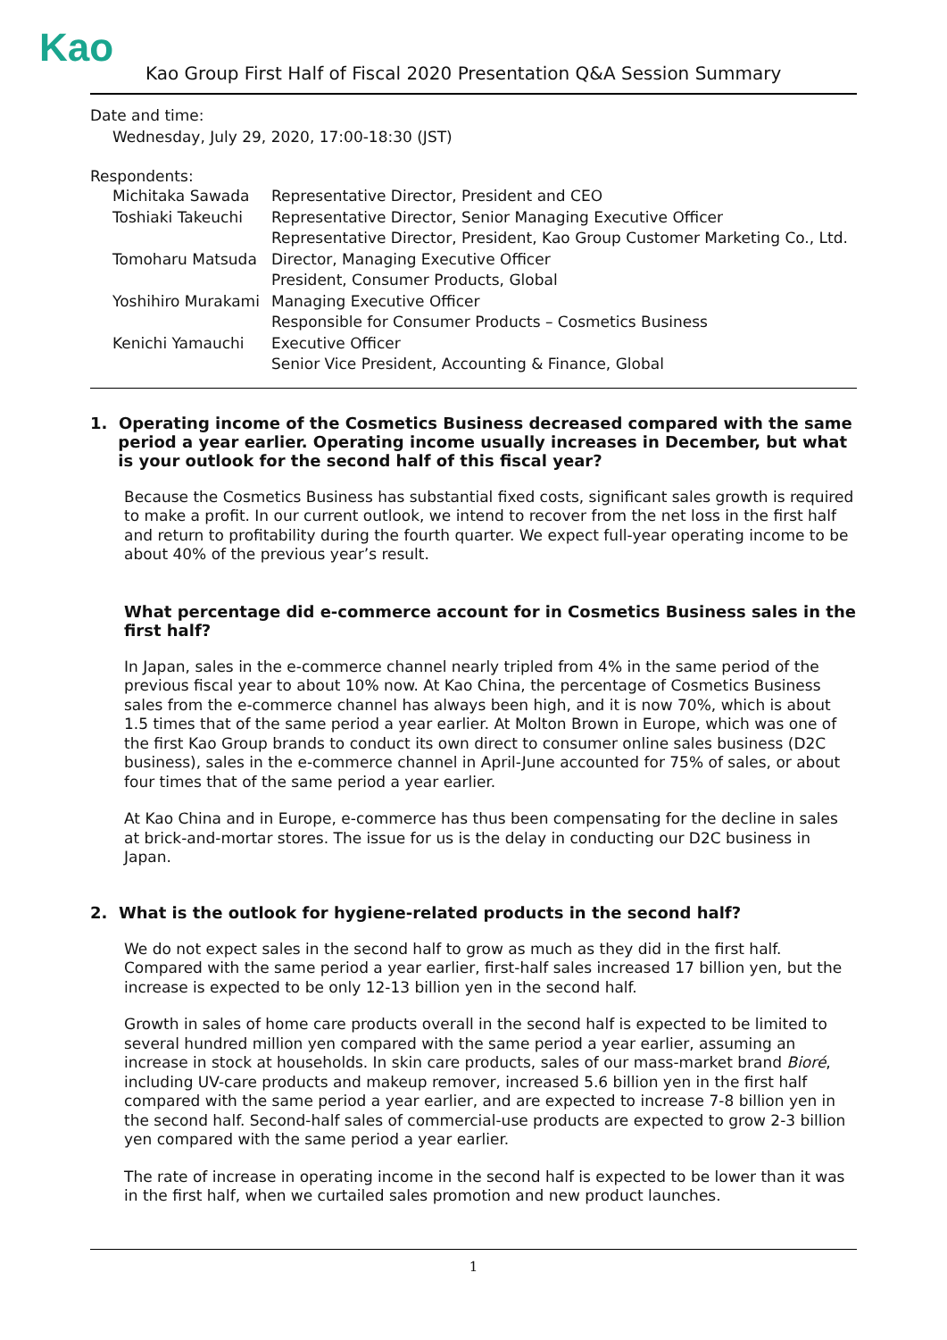Kao
Kao Group First Half of Fiscal 2020 Presentation Q&A Session Summary
Date and time:
Wednesday, July 29, 2020, 17:00-18:30 (JST)
Respondents:
| Michitaka Sawada | Representative Director, President and CEO |
| Toshiaki Takeuchi | Representative Director, Senior Managing Executive Officer Representative Director, President, Kao Group Customer Marketing Co., Ltd. |
| Tomoharu Matsuda | Director, Managing Executive Officer President, Consumer Products, Global |
| Yoshihiro Murakami | Managing Executive Officer Responsible for Consumer Products – Cosmetics Business |
| Kenichi Yamauchi | Executive Officer Senior Vice President, Accounting & Finance, Global |
1. Operating income of the Cosmetics Business decreased compared with the same
period a year earlier. Operating income usually increases in December, but what
is your outlook for the second half of this fiscal year?
Because the Cosmetics Business has substantial fixed costs, significant sales growth is required to make a profit. In our current outlook, we intend to recover from the net loss in the first half and return to profitability during the fourth quarter. We expect full-year operating income to be about 40% of the previous year’s result.
What percentage did e-commerce account for in Cosmetics Business sales in the first half?
In Japan, sales in the e-commerce channel nearly tripled from 4% in the same period of the previous fiscal year to about 10% now. At Kao China, the percentage of Cosmetics Business sales from the e-commerce channel has always been high, and it is now 70%, which is about 1.5 times that of the same period a year earlier. At Molton Brown in Europe, which was one of the first Kao Group brands to conduct its own direct to consumer online sales business (D2C business), sales in the e-commerce channel in April-June accounted for 75% of sales, or about four times that of the same period a year earlier.
At Kao China and in Europe, e-commerce has thus been compensating for the decline in sales at brick-and-mortar stores. The issue for us is the delay in conducting our D2C business in Japan.
2. What is the outlook for hygiene-related products in the second half?
We do not expect sales in the second half to grow as much as they did in the first half. Compared with the same period a year earlier, first-half sales increased 17 billion yen, but the increase is expected to be only 12-13 billion yen in the second half.
Growth in sales of home care products overall in the second half is expected to be limited to several hundred million yen compared with the same period a year earlier, assuming an increase in stock at households. In skin care products, sales of our mass-market brand Bioré, including UV-care products and makeup remover, increased 5.6 billion yen in the first half compared with the same period a year earlier, and are expected to increase 7-8 billion yen in the second half. Second-half sales of commercial-use products are expected to grow 2-3 billion yen compared with the same period a year earlier.
The rate of increase in operating income in the second half is expected to be lower than it was in the first half, when we curtailed sales promotion and new product launches.
1